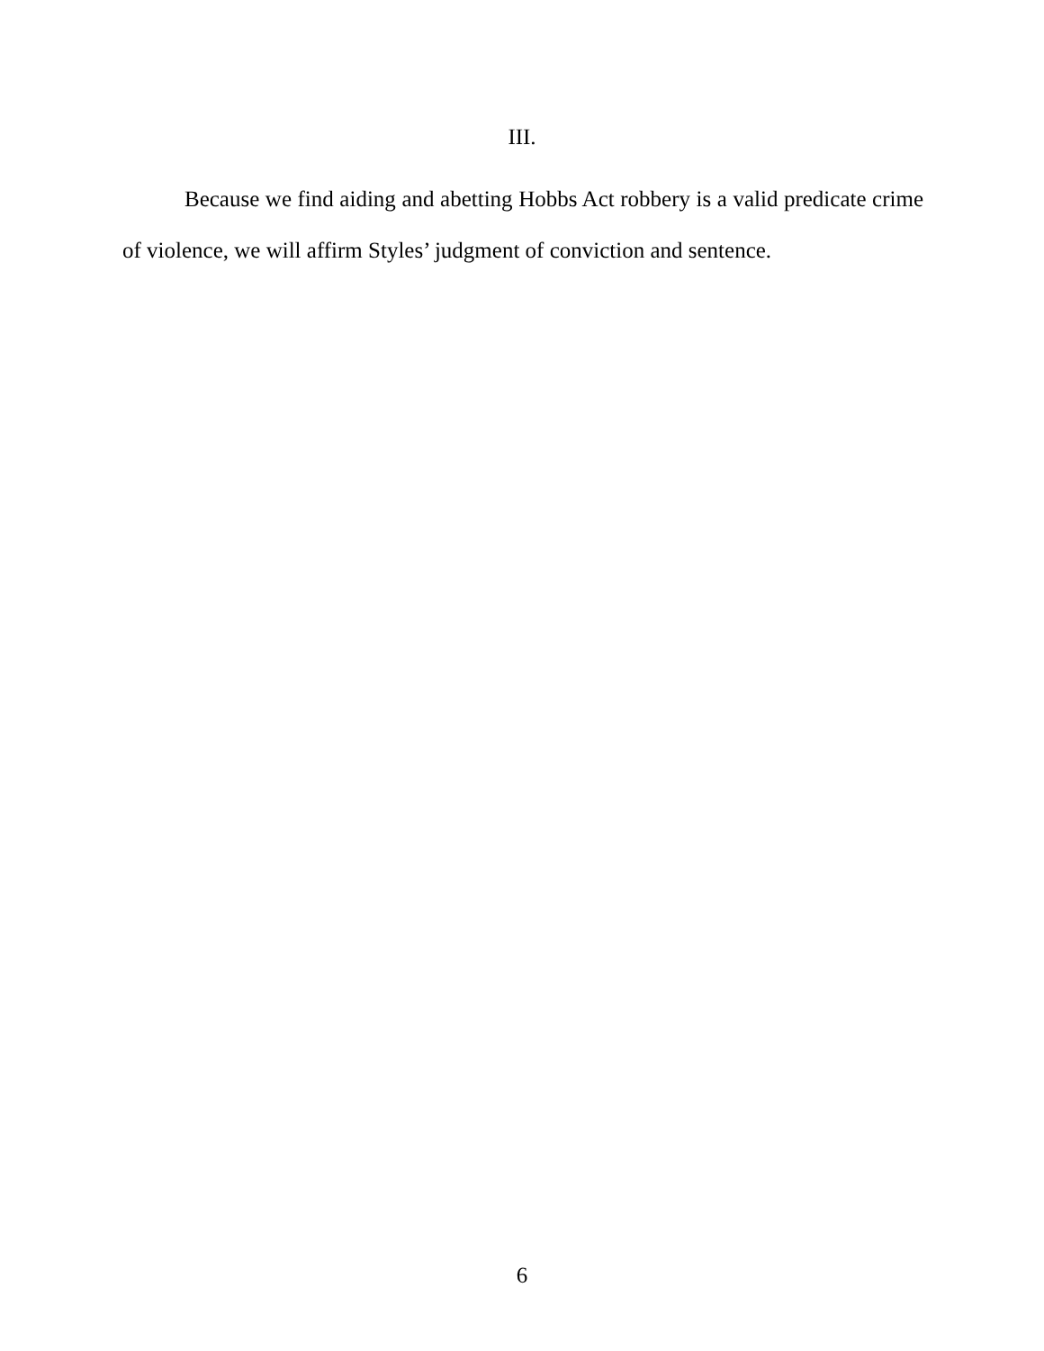III.
Because we find aiding and abetting Hobbs Act robbery is a valid predicate crime of violence, we will affirm Styles’ judgment of conviction and sentence.
6